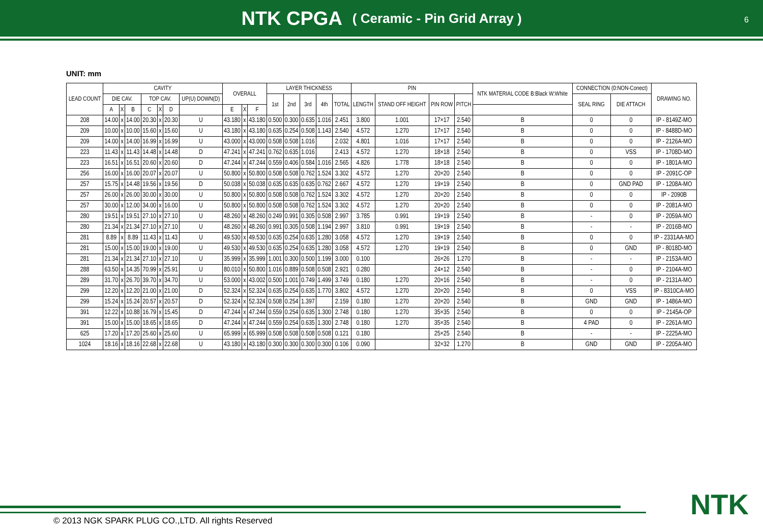NTK CPGA ( Ceramic - Pin Grid Array )
6
UNIT: mm
| LEAD COUNT | CAVITY | | | | | | | OVERALL | | | LAYER THICKNESS | | | | | PIN | | | | NTK MATERIAL CODE B:Black W:White | CONNECTION (0:NON-Conect) | | DRAWING NO. |
| --- | --- | --- | --- | --- | --- | --- | --- | --- | --- | --- | --- | --- | --- | --- | --- | --- | --- | --- | --- | --- | --- | --- | --- |
| | DIE CAV. | | | TOP CAV. | | | UP(U) DOWN(D) | | | | 1st | 2nd | 3rd | 4th | TOTAL | LENGTH | STAND OFF HEIGHT | PIN ROW | PITCH | | SEAL RING | DIE ATTACH | |
| | A | X | B | C | X | D | | E | X | F | | | | | | | | | | | | | |
| 208 | 14.00 | x | 14.00 | 20.30 | x | 20.30 | U | 43.180 | x | 43.180 | 0.500 | 0.300 | 0.635 | 1.016 | 2.451 | 3.800 | 1.001 | 17×17 | 2.540 | B | 0 | 0 | IP - 8149Z-MO |
| 209 | 10.00 | x | 10.00 | 15.60 | x | 15.60 | U | 43.180 | x | 43.180 | 0.635 | 0.254 | 0.508 | 1.143 | 2.540 | 4.572 | 1.270 | 17×17 | 2.540 | B | 0 | 0 | IP - 8488D-MO |
| 209 | 14.00 | x | 14.00 | 16.99 | x | 16.99 | U | 43.000 | x | 43.000 | 0.508 | 0.508 | 1.016 | | 2.032 | 4.801 | 1.016 | 17×17 | 2.540 | B | 0 | 0 | IP - 2126A-MO |
| 223 | 11.43 | x | 11.43 | 14.48 | x | 14.48 | D | 47.241 | x | 47.241 | 0.762 | 0.635 | 1.016 | | 2.413 | 4.572 | 1.270 | 18×18 | 2.540 | B | 0 | VSS | IP - 1708D-MO |
| 223 | 16.51 | x | 16.51 | 20.60 | x | 20.60 | D | 47.244 | x | 47.244 | 0.559 | 0.406 | 0.584 | 1.016 | 2.565 | 4.826 | 1.778 | 18×18 | 2.540 | B | 0 | 0 | IP - 1801A-MO |
| 256 | 16.00 | x | 16.00 | 20.07 | x | 20.07 | U | 50.800 | x | 50.800 | 0.508 | 0.508 | 0.762 | 1.524 | 3.302 | 4.572 | 1.270 | 20×20 | 2.540 | B | 0 | 0 | IP - 2091C-OP |
| 257 | 15.75 | x | 14.48 | 19.56 | x | 19.56 | D | 50.038 | x | 50.038 | 0.635 | 0.635 | 0.635 | 0.762 | 2.667 | 4.572 | 1.270 | 19×19 | 2.540 | B | 0 | GND PAD | IP - 1208A-MO |
| 257 | 26.00 | x | 26.00 | 30.00 | x | 30.00 | U | 50.800 | x | 50.800 | 0.508 | 0.508 | 0.762 | 1.524 | 3.302 | 4.572 | 1.270 | 20×20 | 2.540 | B | 0 | 0 | IP - 2090B |
| 257 | 30.00 | x | 12.00 | 34.00 | x | 16.00 | U | 50.800 | x | 50.800 | 0.508 | 0.508 | 0.762 | 1.524 | 3.302 | 4.572 | 1.270 | 20×20 | 2.540 | B | 0 | 0 | IP - 2081A-MO |
| 280 | 19.51 | x | 19.51 | 27.10 | x | 27.10 | U | 48.260 | x | 48.260 | 0.249 | 0.991 | 0.305 | 0.508 | 2.997 | 3.785 | 0.991 | 19×19 | 2.540 | B | - | 0 | IP - 2059A-MO |
| 280 | 21.34 | x | 21.34 | 27.10 | x | 27.10 | U | 48.260 | x | 48.260 | 0.991 | 0.305 | 0.508 | 1.194 | 2.997 | 3.810 | 0.991 | 19×19 | 2.540 | B | - | - | IP - 2016B-MO |
| 281 | 8.89 | x | 8.89 | 11.43 | x | 11.43 | U | 49.530 | x | 49.530 | 0.635 | 0.254 | 0.635 | 1.280 | 3.058 | 4.572 | 1.270 | 19×19 | 2.540 | B | 0 | 0 | IP - 2331AA-MO |
| 281 | 15.00 | x | 15.00 | 19.00 | x | 19.00 | U | 49.530 | x | 49.530 | 0.635 | 0.254 | 0.635 | 1.280 | 3.058 | 4.572 | 1.270 | 19×19 | 2.540 | B | 0 | GND | IP - 8018D-MO |
| 281 | 21.34 | x | 21.34 | 27.10 | x | 27.10 | U | 35.999 | x | 35.999 | 1.001 | 0.300 | 0.500 | 1.199 | 3.000 | 0.100 | | 26×26 | 1.270 | B | - | - | IP - 2153A-MO |
| 288 | 63.50 | x | 14.35 | 70.99 | x | 25.91 | U | 80.010 | x | 50.800 | 1.016 | 0.889 | 0.508 | 0.508 | 2.921 | 0.280 | | 24×12 | 2.540 | B | - | 0 | IP - 2104A-MO |
| 289 | 31.70 | x | 26.70 | 39.70 | x | 34.70 | U | 53.000 | x | 43.002 | 0.500 | 1.001 | 0.749 | 1.499 | 3.749 | 0.180 | 1.270 | 20×16 | 2.540 | B | - | 0 | IP - 2131A-MO |
| 299 | 12.20 | x | 12.20 | 21.00 | x | 21.00 | D | 52.324 | x | 52.324 | 0.635 | 0.254 | 0.635 | 1.770 | 3.802 | 4.572 | 1.270 | 20×20 | 2.540 | B | 0 | VSS | IP - 8310CA-MO |
| 299 | 15.24 | x | 15.24 | 20.57 | x | 20.57 | D | 52.324 | x | 52.324 | 0.508 | 0.254 | 1.397 | | 2.159 | 0.180 | 1.270 | 20×20 | 2.540 | B | GND | GND | IP - 1486A-MO |
| 391 | 12.22 | x | 10.88 | 16.79 | x | 15.45 | D | 47.244 | x | 47.244 | 0.559 | 0.254 | 0.635 | 1.300 | 2.748 | 0.180 | 1.270 | 35×35 | 2.540 | B | 0 | 0 | IP - 2145A-OP |
| 391 | 15.00 | x | 15.00 | 18.65 | x | 18.65 | D | 47.244 | x | 47.244 | 0.559 | 0.254 | 0.635 | 1.300 | 2.748 | 0.180 | 1.270 | 35×35 | 2.540 | B | 4 PAD | 0 | IP - 2261A-MO |
| 625 | 17.20 | x | 17.20 | 25.60 | x | 25.60 | U | 65.999 | x | 65.999 | 0.508 | 0.508 | 0.508 | 0.508 | 0.121 | 0.180 | | 25×25 | 2.540 | B | - | - | IP - 2225A-MO |
| 1024 | 18.16 | x | 18.16 | 22.68 | x | 22.68 | U | 43.180 | x | 43.180 | 0.300 | 0.300 | 0.300 | 0.300 | 0.106 | 0.090 | | 32×32 | 1.270 | B | GND | GND | IP - 2205A-MO |
NTK
© 2013 NGK SPARK PLUG CO.,LTD. All rights Reserved